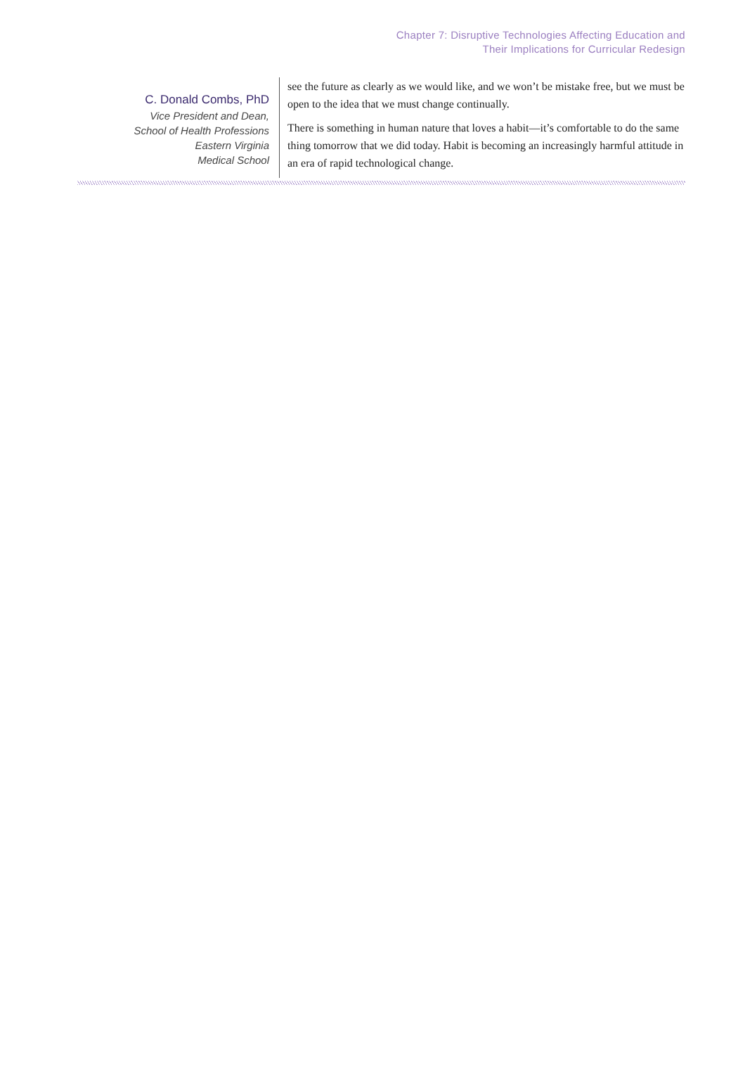Chapter 7: Disruptive Technologies Affecting Education and
Their Implications for Curricular Redesign
C. Donald Combs, PhD
Vice President and Dean,
School of Health Professions
Eastern Virginia
Medical School
see the future as clearly as we would like, and we won’t be mistake free, but we must be open to the idea that we must change continually.
There is something in human nature that loves a habit—it’s comfortable to do the same thing tomorrow that we did today. Habit is becoming an increasingly harmful attitude in an era of rapid technological change.